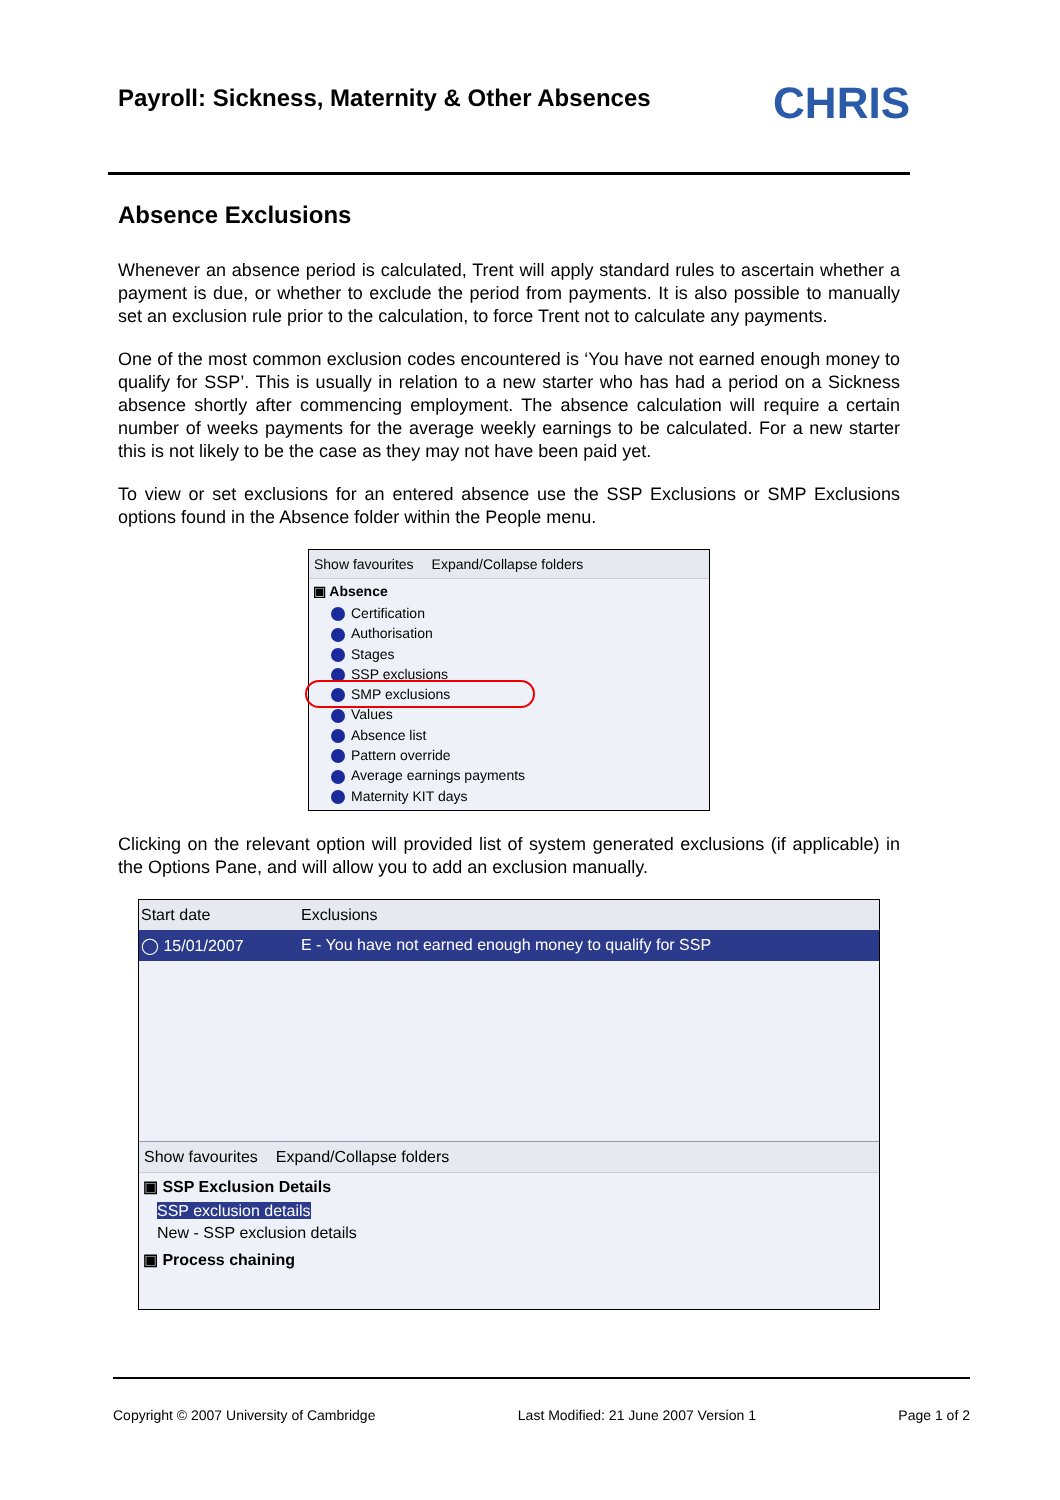Payroll: Sickness, Maternity & Other Absences
CHRIS
Absence Exclusions
Whenever an absence period is calculated, Trent will apply standard rules to ascertain whether a payment is due, or whether to exclude the period from payments. It is also possible to manually set an exclusion rule prior to the calculation, to force Trent not to calculate any payments.
One of the most common exclusion codes encountered is ‘You have not earned enough money to qualify for SSP’. This is usually in relation to a new starter who has had a period on a Sickness absence shortly after commencing employment. The absence calculation will require a certain number of weeks payments for the average weekly earnings to be calculated. For a new starter this is not likely to be the case as they may not have been paid yet.
To view or set exclusions for an entered absence use the SSP Exclusions or SMP Exclusions options found in the Absence folder within the People menu.
Show favourites Expand/Collapse folders
▣ Absence
Certification
Authorisation
Stages
SSP exclusions
SMP exclusions
Values
Absence list
Pattern override
Average earnings payments
Maternity KIT days
Clicking on the relevant option will provided list of system generated exclusions (if applicable) in the Options Pane, and will allow you to add an exclusion manually.
Start date Exclusions
◯ 15/01/2007 E - You have not earned enough money to qualify for SSP
Show favourites Expand/Collapse folders
▣ SSP Exclusion Details
SSP exclusion details
New - SSP exclusion details
▣ Process chaining
Copyright © 2007 University of Cambridge Last Modified: 21 June 2007 Version 1 Page 1 of 2